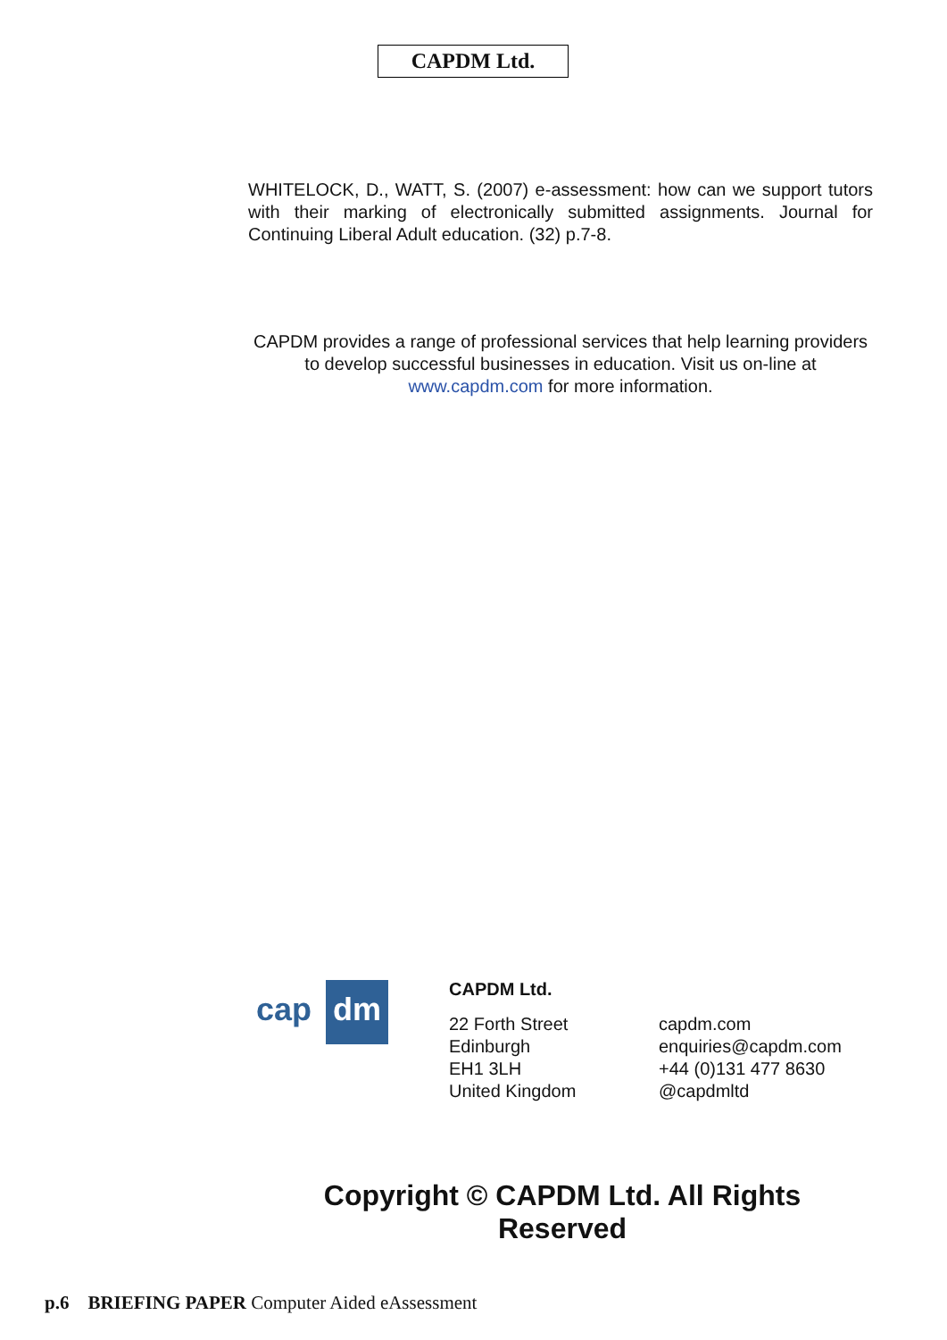CAPDM Ltd.
WHITELOCK, D., WATT, S. (2007) e-assessment: how can we support tutors with their marking of electronically submitted assignments. Journal for Continuing Liberal Adult education. (32) p.7-8.
CAPDM provides a range of professional services that help learning providers to develop successful businesses in education. Visit us on-line at www.capdm.com for more information.
cap dm
CAPDM Ltd.
22 Forth Street
Edinburgh
EH1 3LH
United Kingdom
capdm.com
enquiries@capdm.com
+44 (0)131 477 8630
@capdmltd
Copyright © CAPDM Ltd. All Rights Reserved
p.6 BRIEFING PAPER Computer Aided eAssessment